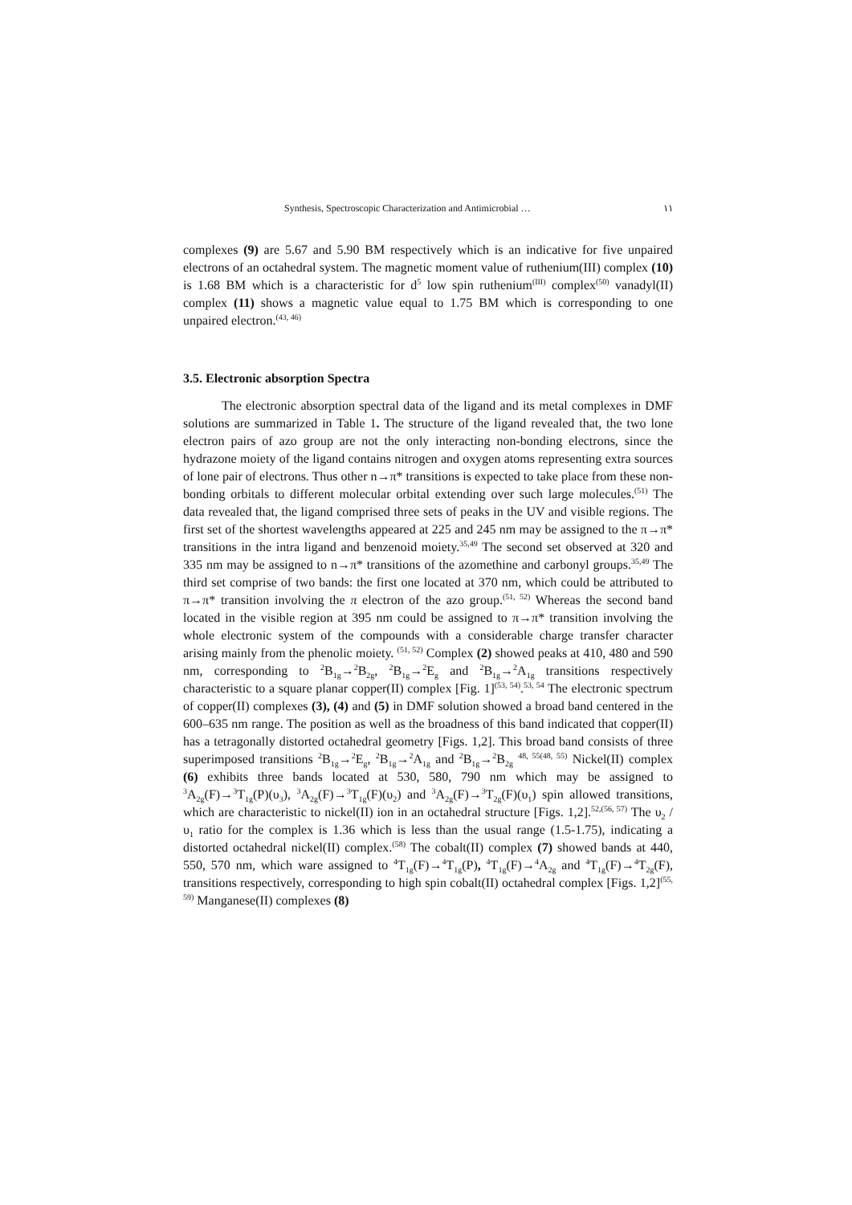Synthesis, Spectroscopic Characterization and Antimicrobial … ١١
complexes (9) are 5.67 and 5.90 BM respectively which is an indicative for five unpaired electrons of an octahedral system. The magnetic moment value of ruthenium(III) complex (10) is 1.68 BM which is a characteristic for d<sup>5</sup> low spin ruthenium<sup>(III)</sup> complex<sup>(50)</sup> vanadyl(II) complex (11) shows a magnetic value equal to 1.75 BM which is corresponding to one unpaired electron.<sup>(43, 46)</sup>
3.5. Electronic absorption Spectra
The electronic absorption spectral data of the ligand and its metal complexes in DMF solutions are summarized in Table 1. The structure of the ligand revealed that, the two lone electron pairs of azo group are not the only interacting non-bonding electrons, since the hydrazone moiety of the ligand contains nitrogen and oxygen atoms representing extra sources of lone pair of electrons. Thus other n→π* transitions is expected to take place from these non-bonding orbitals to different molecular orbital extending over such large molecules.<sup>(51)</sup> The data revealed that, the ligand comprised three sets of peaks in the UV and visible regions. The first set of the shortest wavelengths appeared at 225 and 245 nm may be assigned to the π→π* transitions in the intra ligand and benzenoid moiety.<sup>35,49</sup> The second set observed at 320 and 335 nm may be assigned to n→π* transitions of the azomethine and carbonyl groups.<sup>35,49</sup> The third set comprise of two bands: the first one located at 370 nm, which could be attributed to π→π* transition involving the π electron of the azo group.<sup>(51, 52)</sup> Whereas the second band located in the visible region at 395 nm could be assigned to π→π* transition involving the whole electronic system of the compounds with a considerable charge transfer character arising mainly from the phenolic moiety. <sup>(51, 52)</sup> Complex (2) showed peaks at 410, 480 and 590 nm, corresponding to <sup>2</sup>B<sub>1g</sub>→<sup>2</sup>B<sub>2g</sub>, <sup>2</sup>B<sub>1g</sub>→<sup>2</sup>E<sub>g</sub> and <sup>2</sup>B<sub>1g</sub>→<sup>2</sup>A<sub>1g</sub> transitions respectively characteristic to a square planar copper(II) complex [Fig. 1]<sup>(53, 54)</sup>.<sup>53, 54</sup> The electronic spectrum of copper(II) complexes (3), (4) and (5) in DMF solution showed a broad band centered in the 600–635 nm range. The position as well as the broadness of this band indicated that copper(II) has a tetragonally distorted octahedral geometry [Figs. 1,2]. This broad band consists of three superimposed transitions <sup>2</sup>B<sub>1g</sub>→<sup>2</sup>E<sub>g</sub>, <sup>2</sup>B<sub>1g</sub>→<sup>2</sup>A<sub>1g</sub> and <sup>2</sup>B<sub>1g</sub>→<sup>2</sup>B<sub>2g</sub> <sup>48, 55(48, 55)</sup> Nickel(II) complex (6) exhibits three bands located at 530, 580, 790 nm which may be assigned to <sup>3</sup>A<sub>2g</sub>(F)→<sup>3</sup>T<sub>1g</sub>(P)(υ<sub>3</sub>), <sup>3</sup>A<sub>2g</sub>(F)→<sup>3</sup>T<sub>1g</sub>(F)(υ<sub>2</sub>) and <sup>3</sup>A<sub>2g</sub>(F)→<sup>3</sup>T<sub>2g</sub>(F)(υ<sub>1</sub>) spin allowed transitions, which are characteristic to nickel(II) ion in an octahedral structure [Figs. 1,2].<sup>52,(56, 57)</sup> The υ<sub>2</sub> / υ<sub>1</sub> ratio for the complex is 1.36 which is less than the usual range (1.5-1.75), indicating a distorted octahedral nickel(II) complex.<sup>(58)</sup> The cobalt(II) complex (7) showed bands at 440, 550, 570 nm, which ware assigned to <sup>4</sup>T<sub>1g</sub>(F)→<sup>4</sup>T<sub>1g</sub>(P), <sup>4</sup>T<sub>1g</sub>(F)→<sup>4</sup>A<sub>2g</sub> and <sup>4</sup>T<sub>1g</sub>(F)→<sup>4</sup>T<sub>2g</sub>(F), transitions respectively, corresponding to high spin cobalt(II) octahedral complex [Figs. 1,2]<sup>(55, 59)</sup> Manganese(II) complexes (8)